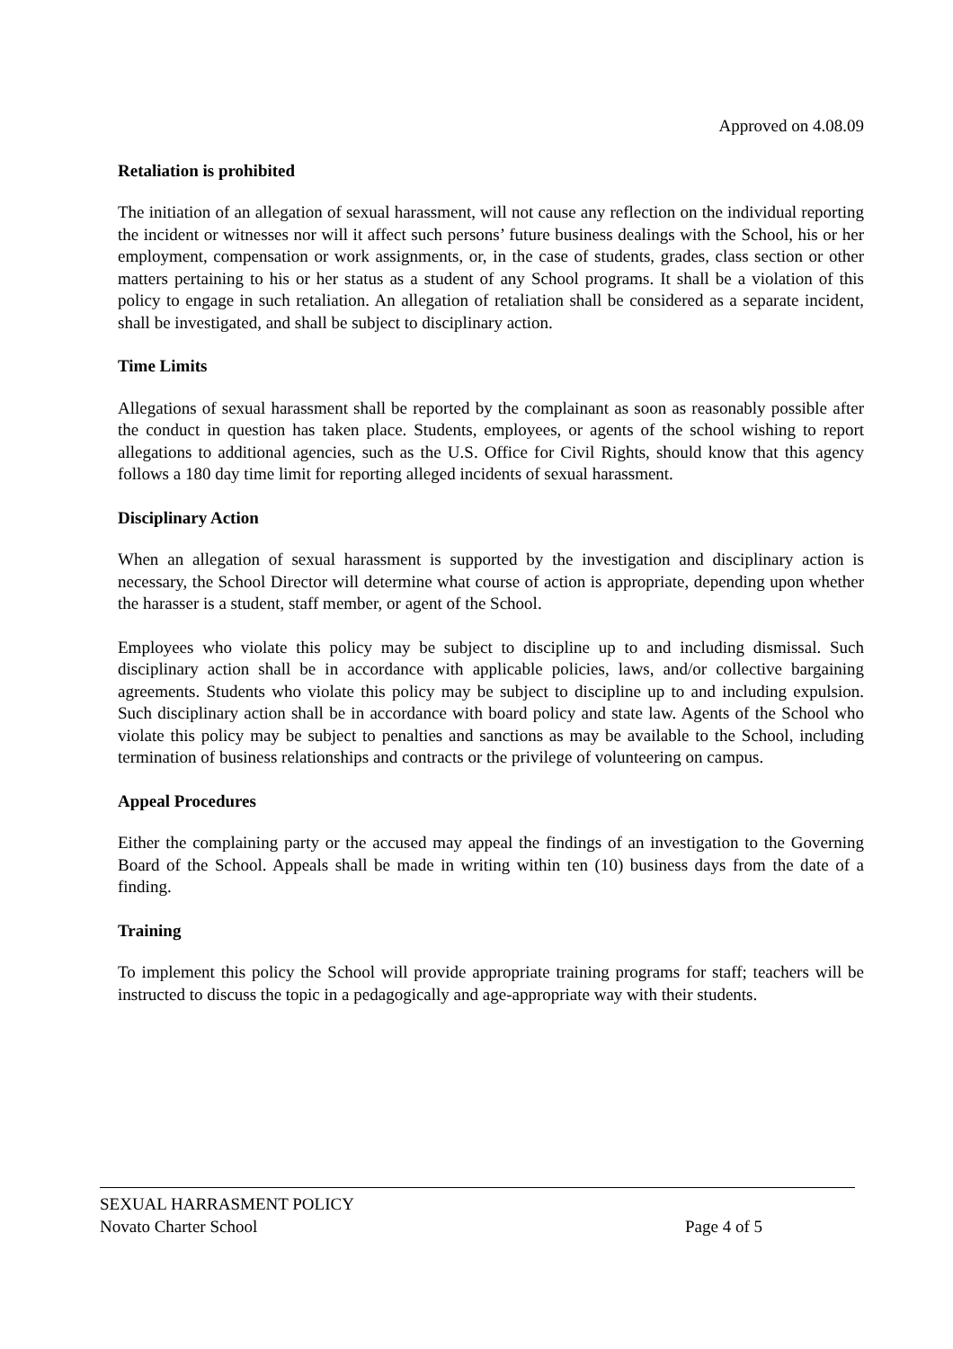Approved on 4.08.09
Retaliation is prohibited
The initiation of an allegation of sexual harassment, will not cause any reflection on the individual reporting the incident or witnesses nor will it affect such persons’ future business dealings with the School, his or her employment, compensation or work assignments, or, in the case of students, grades, class section or other matters pertaining to his or her status as a student of any School programs. It shall be a violation of this policy to engage in such retaliation. An allegation of retaliation shall be considered as a separate incident, shall be investigated, and shall be subject to disciplinary action.
Time Limits
Allegations of sexual harassment shall be reported by the complainant as soon as reasonably possible after the conduct in question has taken place. Students, employees, or agents of the school wishing to report allegations to additional agencies, such as the U.S. Office for Civil Rights, should know that this agency follows a 180 day time limit for reporting alleged incidents of sexual harassment.
Disciplinary Action
When an allegation of sexual harassment is supported by the investigation and disciplinary action is necessary, the School Director will determine what course of action is appropriate, depending upon whether the harasser is a student, staff member, or agent of the School.
Employees who violate this policy may be subject to discipline up to and including dismissal. Such disciplinary action shall be in accordance with applicable policies, laws, and/or collective bargaining agreements. Students who violate this policy may be subject to discipline up to and including expulsion. Such disciplinary action shall be in accordance with board policy and state law. Agents of the School who violate this policy may be subject to penalties and sanctions as may be available to the School, including termination of business relationships and contracts or the privilege of volunteering on campus.
Appeal Procedures
Either the complaining party or the accused may appeal the findings of an investigation to the Governing Board of the School. Appeals shall be made in writing within ten (10) business days from the date of a finding.
Training
To implement this policy the School will provide appropriate training programs for staff; teachers will be instructed to discuss the topic in a pedagogically and age-appropriate way with their students.
SEXUAL HARRASMENT POLICY
Novato Charter School Page 4 of 5